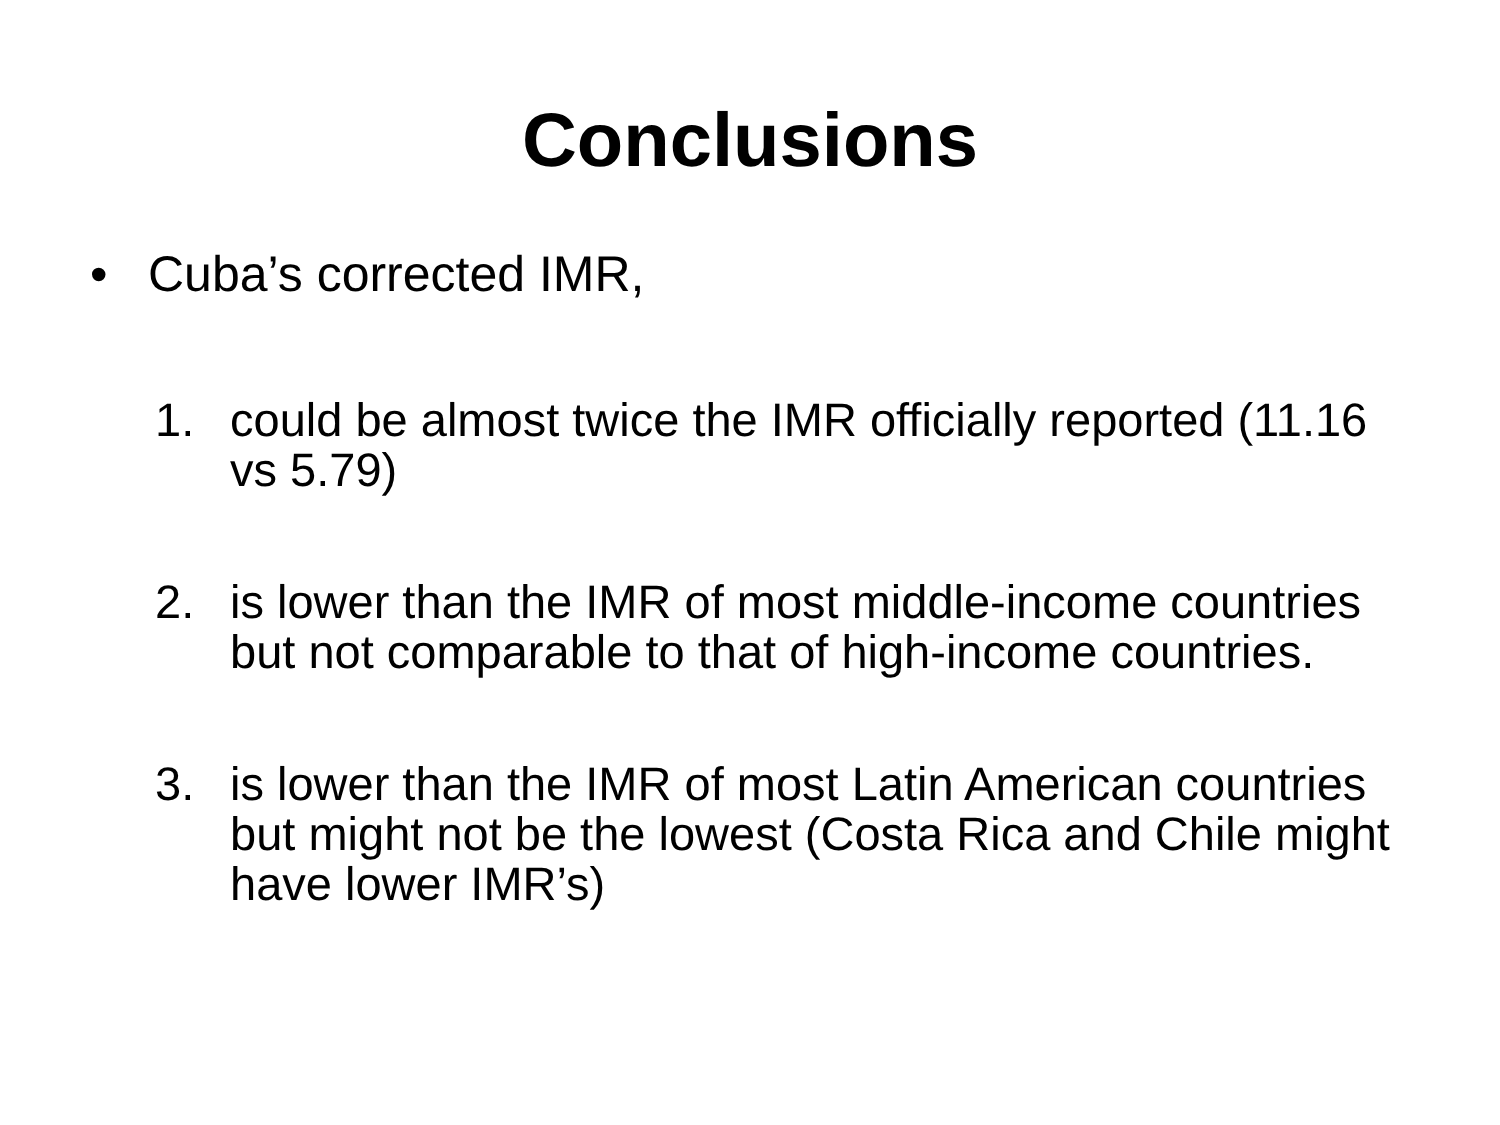Conclusions
• Cuba’s corrected IMR,
1. could be almost twice the IMR officially reported (11.16 vs 5.79)
2. is lower than the IMR of most middle-income countries but not comparable to that of high-income countries.
3. is lower than the IMR of most Latin American countries but might not be the lowest (Costa Rica and Chile might have lower IMR’s)